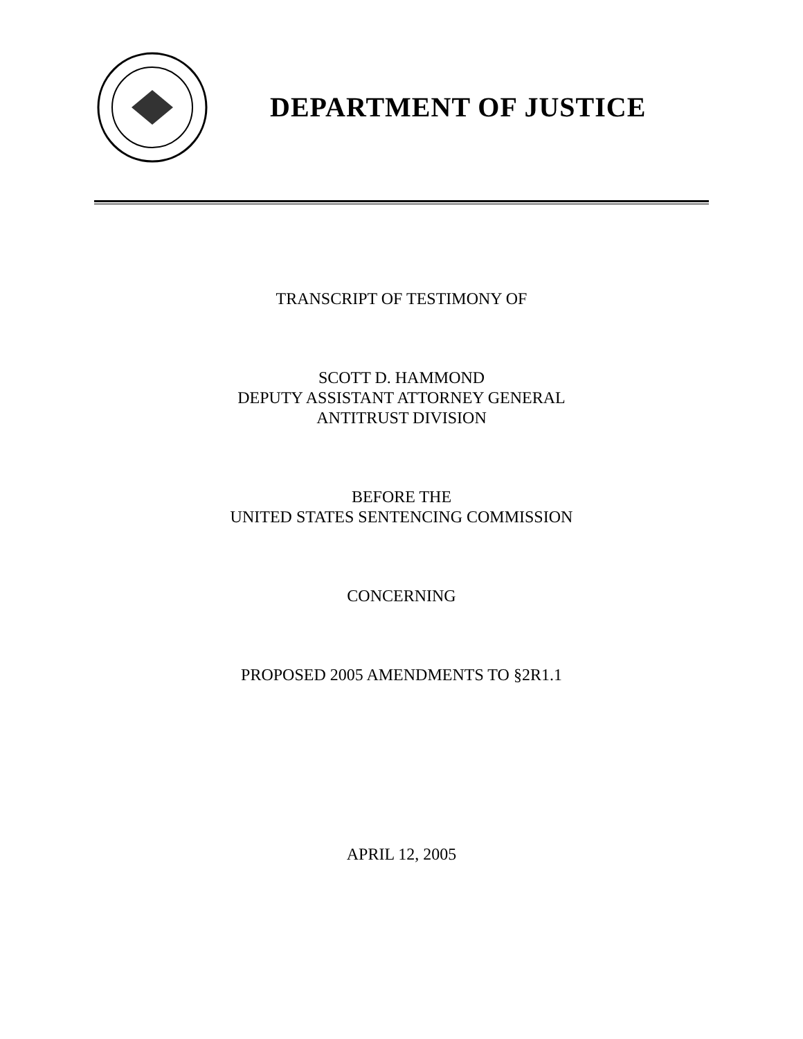DEPARTMENT OF JUSTICE
TRANSCRIPT OF TESTIMONY OF
SCOTT D. HAMMOND
DEPUTY ASSISTANT ATTORNEY GENERAL
ANTITRUST DIVISION
BEFORE THE
UNITED STATES SENTENCING COMMISSION
CONCERNING
PROPOSED 2005 AMENDMENTS TO §2R1.1
APRIL 12, 2005